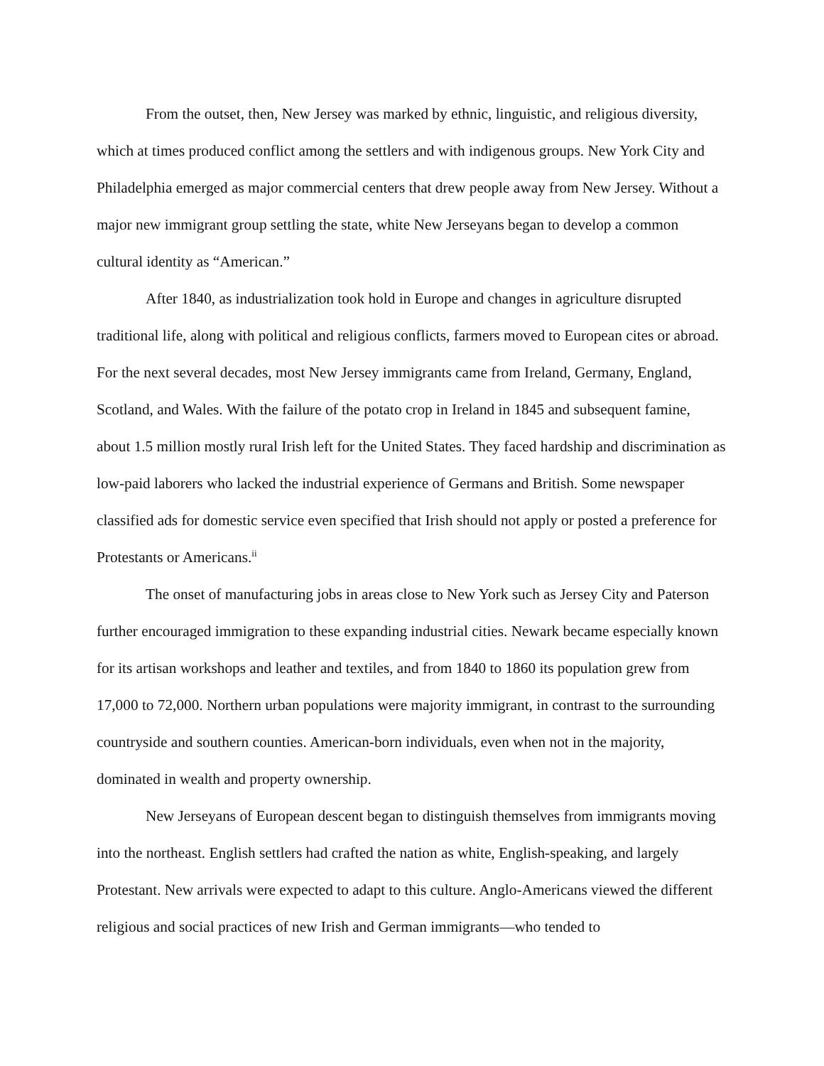From the outset, then, New Jersey was marked by ethnic, linguistic, and religious diversity, which at times produced conflict among the settlers and with indigenous groups. New York City and Philadelphia emerged as major commercial centers that drew people away from New Jersey. Without a major new immigrant group settling the state, white New Jerseyans began to develop a common cultural identity as “American.”
After 1840, as industrialization took hold in Europe and changes in agriculture disrupted traditional life, along with political and religious conflicts, farmers moved to European cites or abroad. For the next several decades, most New Jersey immigrants came from Ireland, Germany, England, Scotland, and Wales. With the failure of the potato crop in Ireland in 1845 and subsequent famine, about 1.5 million mostly rural Irish left for the United States. They faced hardship and discrimination as low-paid laborers who lacked the industrial experience of Germans and British. Some newspaper classified ads for domestic service even specified that Irish should not apply or posted a preference for Protestants or Americans.<sup>ii</sup>
The onset of manufacturing jobs in areas close to New York such as Jersey City and Paterson further encouraged immigration to these expanding industrial cities. Newark became especially known for its artisan workshops and leather and textiles, and from 1840 to 1860 its population grew from 17,000 to 72,000. Northern urban populations were majority immigrant, in contrast to the surrounding countryside and southern counties. American-born individuals, even when not in the majority, dominated in wealth and property ownership.
New Jerseyans of European descent began to distinguish themselves from immigrants moving into the northeast. English settlers had crafted the nation as white, English-speaking, and largely Protestant. New arrivals were expected to adapt to this culture. Anglo-Americans viewed the different religious and social practices of new Irish and German immigrants—who tended to